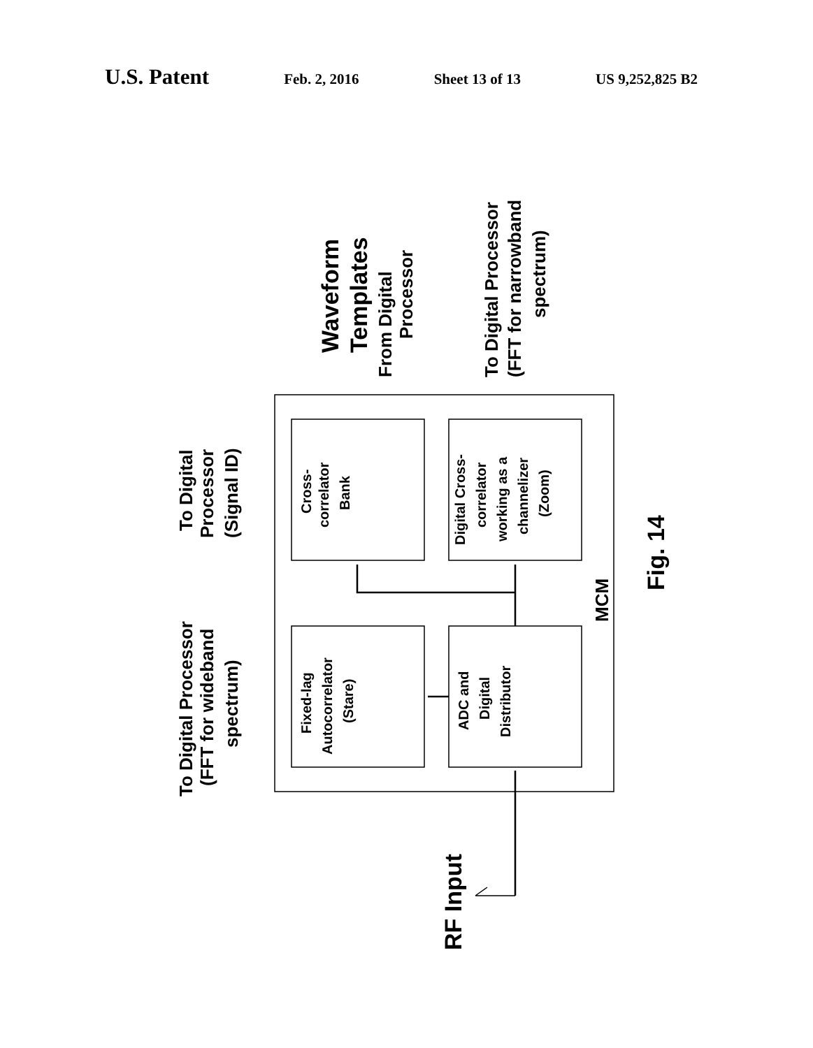U.S. Patent Feb. 2, 2016 Sheet 13 of 13 US 9,252,825 B2
Cross-
correlator
Bank
Digital Cross-
correlator
working as a
channelizer
(Zoom)
Fixed-lag
Autocorrelator
(Stare)
ADC and
Digital
Distributor
To Digital
Processor
(Signal ID)
To Digital Processor
(FFT for wideband
spectrum)
To Digital Processor
(FFT for narrowband
spectrum)
From Digital
Processor
MCM
Waveform
Templates
RF Input
Fig. 14